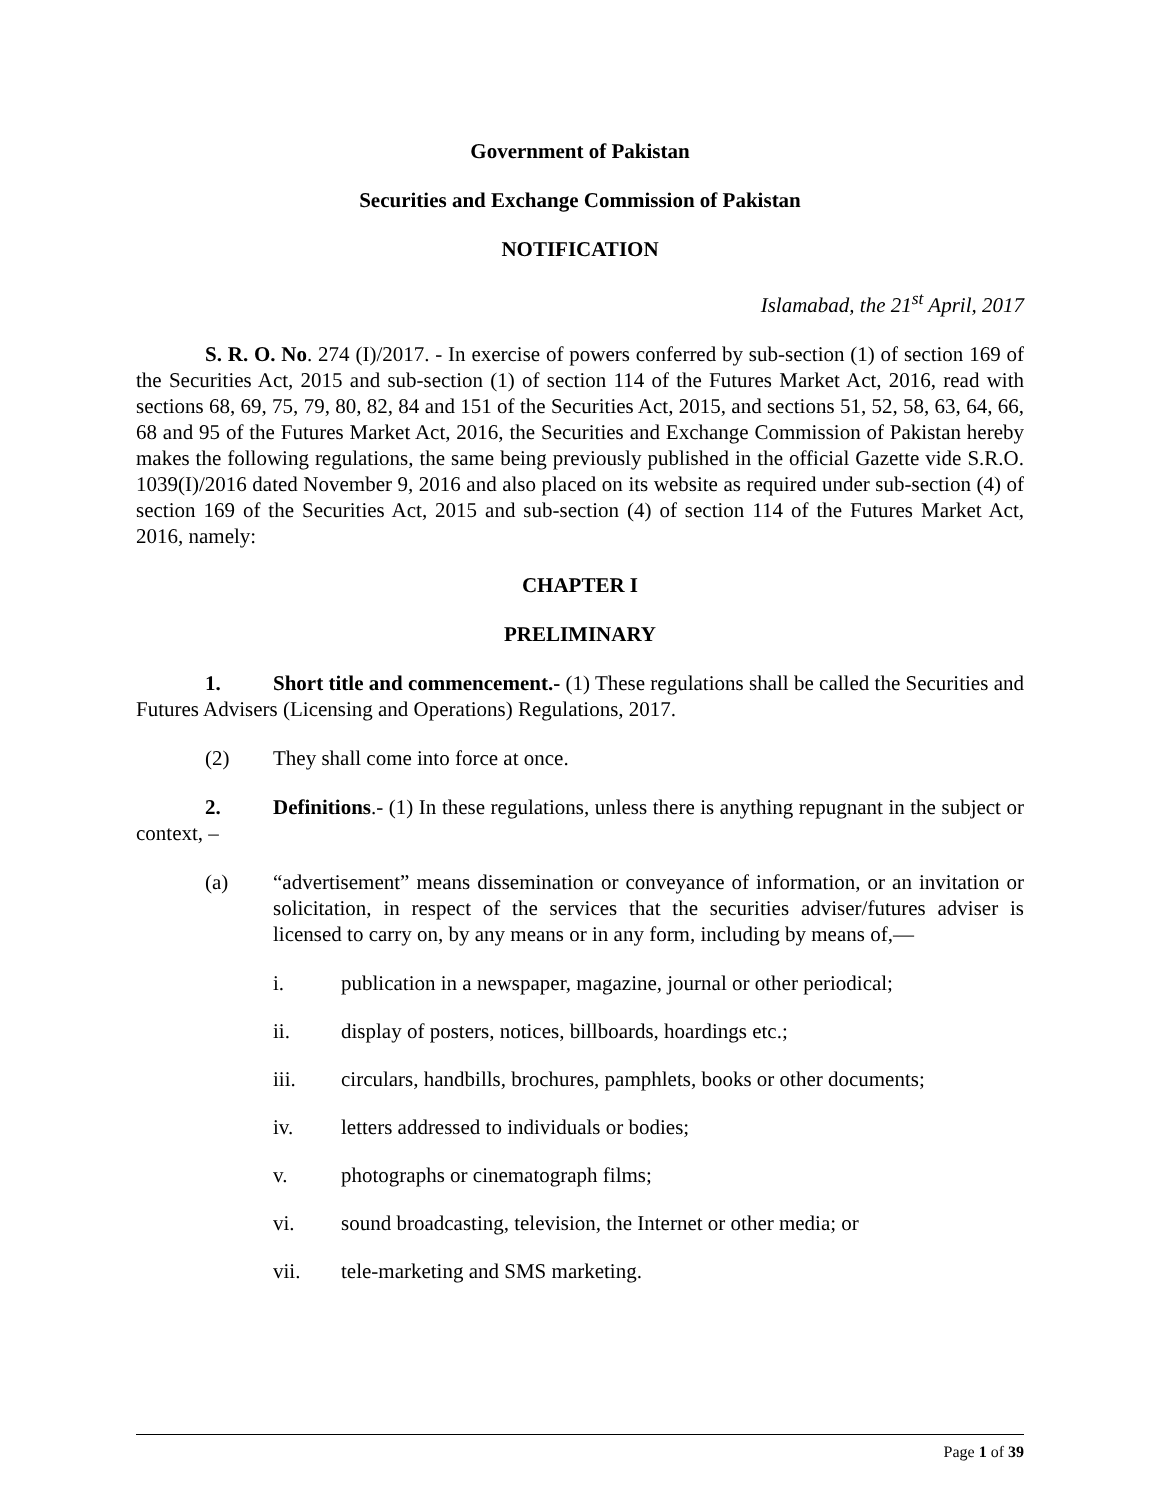Government of Pakistan
Securities and Exchange Commission of Pakistan
NOTIFICATION
Islamabad, the 21<sup>st</sup> April, 2017
S. R. O. No. 274 (I)/2017. - In exercise of powers conferred by sub-section (1) of section 169 of the Securities Act, 2015 and sub-section (1) of section 114 of the Futures Market Act, 2016, read with sections 68, 69, 75, 79, 80, 82, 84 and 151 of the Securities Act, 2015, and sections 51, 52, 58, 63, 64, 66, 68 and 95 of the Futures Market Act, 2016, the Securities and Exchange Commission of Pakistan hereby makes the following regulations, the same being previously published in the official Gazette vide S.R.O. 1039(I)/2016 dated November 9, 2016 and also placed on its website as required under sub-section (4) of section 169 of the Securities Act, 2015 and sub-section (4) of section 114 of the Futures Market Act, 2016, namely:
CHAPTER I
PRELIMINARY
1. Short title and commencement.- (1) These regulations shall be called the Securities and Futures Advisers (Licensing and Operations) Regulations, 2017.
(2) They shall come into force at once.
2. Definitions.- (1) In these regulations, unless there is anything repugnant in the subject or context, –
(a) “advertisement” means dissemination or conveyance of information, or an invitation or solicitation, in respect of the services that the securities adviser/futures adviser is licensed to carry on, by any means or in any form, including by means of,—
i. publication in a newspaper, magazine, journal or other periodical;
ii. display of posters, notices, billboards, hoardings etc.;
iii. circulars, handbills, brochures, pamphlets, books or other documents;
iv. letters addressed to individuals or bodies;
v. photographs or cinematograph films;
vi. sound broadcasting, television, the Internet or other media; or
vii. tele-marketing and SMS marketing.
Page 1 of 39